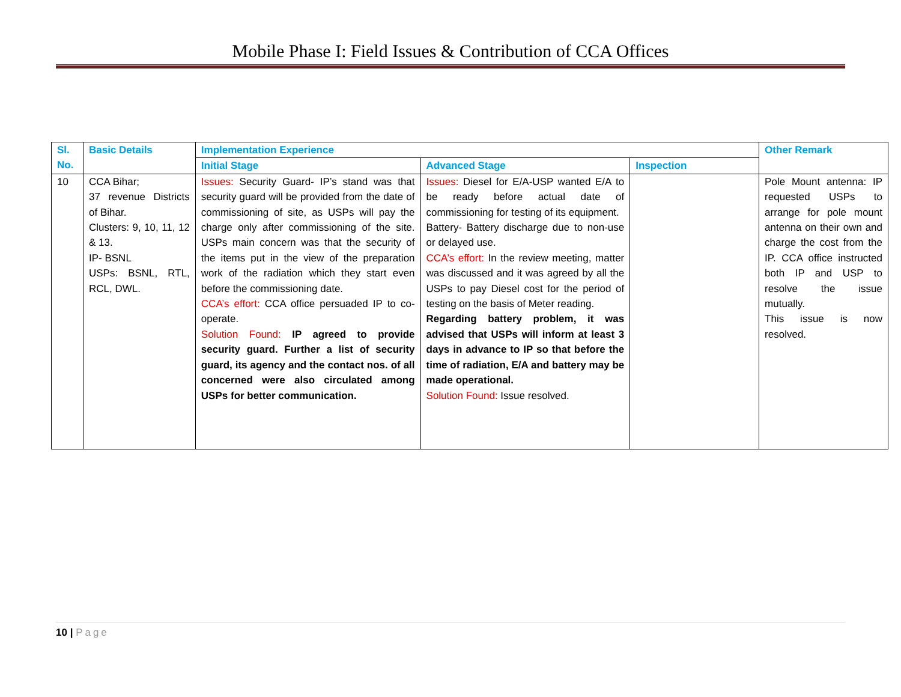Mobile Phase I: Field Issues & Contribution of CCA Offices
| Sl. No. | Basic Details | Implementation Experience | | | Other Remark |
| --- | --- | --- | --- | --- | --- |
| | | Initial Stage | Advanced Stage | Inspection | |
| 10 | CCA Bihar; 37 revenue Districts of Bihar. Clusters: 9, 10, 11, 12 & 13. IP- BSNL USPs: BSNL, RTL, RCL, DWL. | Issues: Security Guard- IP’s stand was that security guard will be provided from the date of commissioning of site, as USPs will pay the charge only after commissioning of the site. USPs main concern was that the security of the items put in the view of the preparation work of the radiation which they start even before the commissioning date. CCA’s effort: CCA office persuaded IP to co-operate. Solution Found: IP agreed to provide security guard. Further a list of security guard, its agency and the contact nos. of all concerned were also circulated among USPs for better communication. | Issues: Diesel for E/A-USP wanted E/A to be ready before actual date of commissioning for testing of its equipment. Battery- Battery discharge due to non-use or delayed use. CCA’s effort: In the review meeting, matter was discussed and it was agreed by all the USPs to pay Diesel cost for the period of testing on the basis of Meter reading. Regarding battery problem, it was advised that USPs will inform at least 3 days in advance to IP so that before the time of radiation, E/A and battery may be made operational. Solution Found: Issue resolved. | | Pole Mount antenna: IP requested USPs to arrange for pole mount antenna on their own and charge the cost from the IP. CCA office instructed both IP and USP to resolve the issue mutually. This issue is now resolved. |
10 | Page